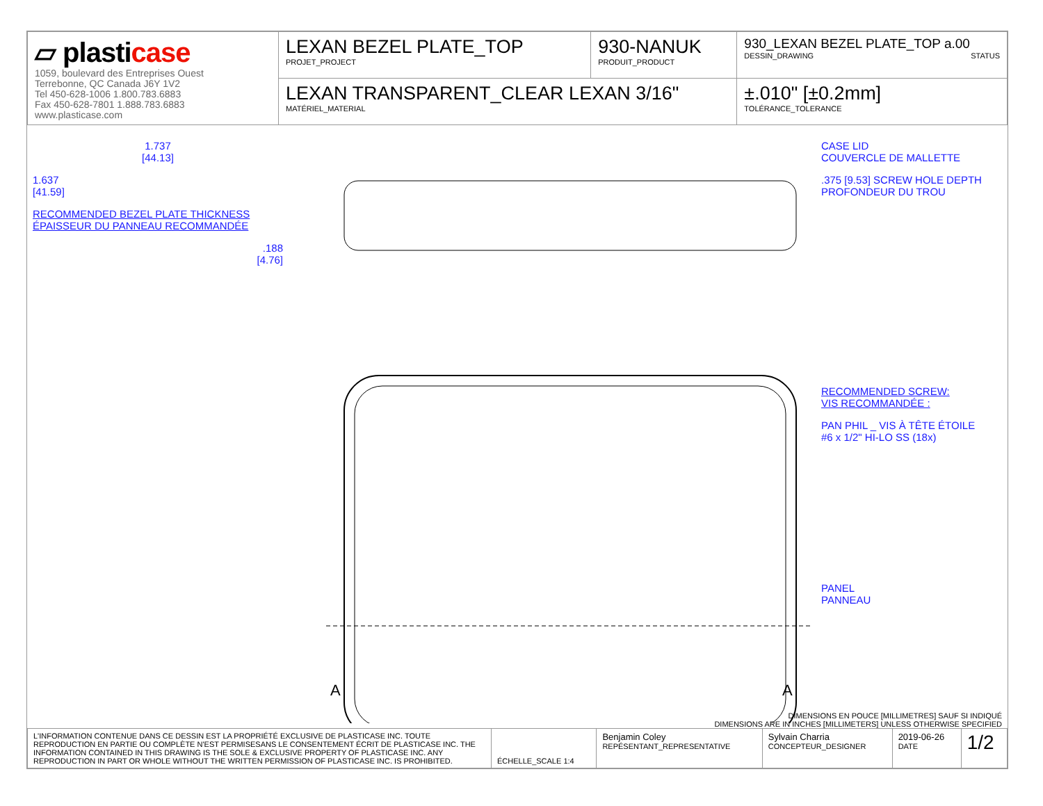| ▱ plasti case 1059, boulevard des Entreprises Ouest Terrebonne, QC Canada J6Y 1V2 Tel 450-628-1006 1.800.783.6883 Fax 450-628-7801 1.888.783.6883 www.plasticase.com | LEXAN BEZEL PLATE_TOP PROJET_PROJECT | 930-NANUK PRODUIT_PRODUCT | 930_LEXAN BEZEL PLATE_TOP a.00 DESSIN_DRAWING STATUS |
| | LEXAN TRANSPARENT_CLEAR LEXAN 3/16" MATÉRIEL_MATERIAL | | ±.010" [±0.2mm] TOLÉRANCE_TOLERANCE |
1.737
[44.13]
1.637
[41.59]
RECOMMENDED BEZEL PLATE THICKNESS
ÉPAISSEUR DU PANNEAU RECOMMANDÉE
.188
[4.76]
A
A
CASE LID
COUVERCLE DE MALLETTE
.375 [9.53] SCREW HOLE DEPTH
PROFONDEUR DU TROU
RECOMMENDED SCREW:
VIS RECOMMANDÉE :
PAN PHIL _ VIS À TÊTE ÉTOILE
#6 x 1/2" HI-LO SS (18x)
PANEL
PANNEAU
DIMENSIONS EN POUCE [MILLIMETRES] SAUF SI INDIQUÉ
DIMENSIONS ARE IN INCHES [MILLIMETERS] UNLESS OTHERWISE SPECIFIED
| L'INFORMATION CONTENUE DANS CE DESSIN EST LA PROPRIÉTÉ EXCLUSIVE DE PLASTICASE INC. TOUTE REPRODUCTION EN PARTIE OU COMPLÈTE N'EST PERMISESANS LE CONSENTEMENT ÉCRIT DE PLASTICASE INC. THE INFORMATION CONTAINED IN THIS DRAWING IS THE SOLE & EXCLUSIVE PROPERTY OF PLASTICASE INC. ANY REPRODUCTION IN PART OR WHOLE WITHOUT THE WRITTEN PERMISSION OF PLASTICASE INC. IS PROHIBITED. | ÉCHELLE_SCALE 1:4 | Benjamin Coley REPÉSENTANT_REPRESENTATIVE | Sylvain Charria CONCEPTEUR_DESIGNER | 2019-06-26 DATE | 1/2 |